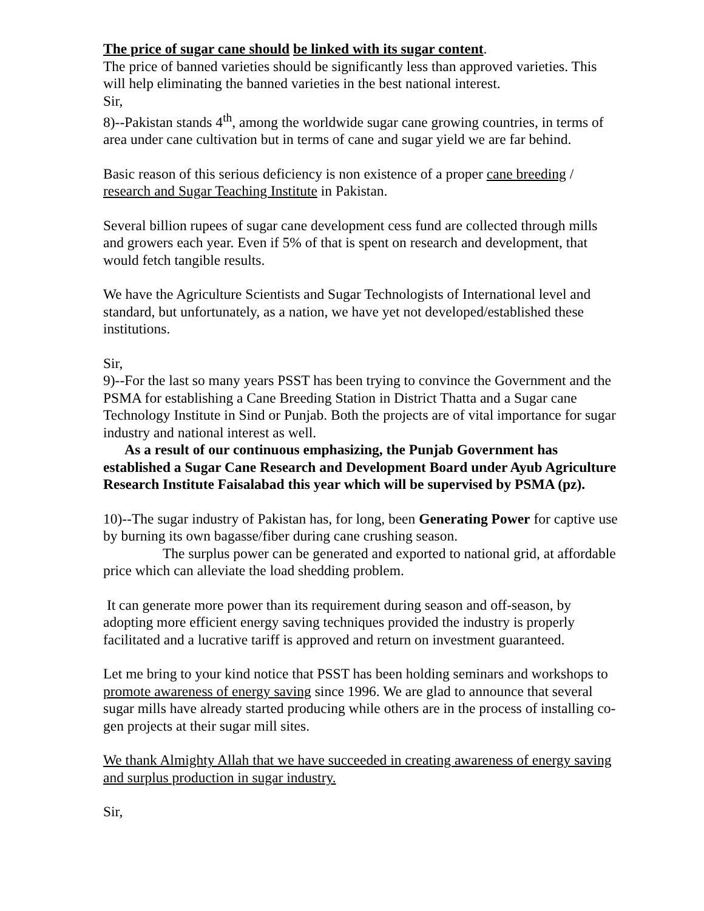The price of sugar cane should be linked with its sugar content.
The price of banned varieties should be significantly less than approved varieties. This will help eliminating the banned varieties in the best national interest.
Sir,
8)--Pakistan stands 4<sup>th</sup>, among the worldwide sugar cane growing countries, in terms of area under cane cultivation but in terms of cane and sugar yield we are far behind.
Basic reason of this serious deficiency is non existence of a proper cane breeding / research and Sugar Teaching Institute in Pakistan.
Several billion rupees of sugar cane development cess fund are collected through mills and growers each year. Even if 5% of that is spent on research and development, that would fetch tangible results.
We have the Agriculture Scientists and Sugar Technologists of International level and standard, but unfortunately, as a nation, we have yet not developed/established these institutions.
Sir,
9)--For the last so many years PSST has been trying to convince the Government and the PSMA for establishing a Cane Breeding Station in District Thatta and a Sugar cane Technology Institute in Sind or Punjab. Both the projects are of vital importance for sugar industry and national interest as well.
As a result of our continuous emphasizing, the Punjab Government has established a Sugar Cane Research and Development Board under Ayub Agriculture Research Institute Faisalabad this year which will be supervised by PSMA (pz).
10)--The sugar industry of Pakistan has, for long, been Generating Power for captive use by burning its own bagasse/fiber during cane crushing season.
The surplus power can be generated and exported to national grid, at affordable price which can alleviate the load shedding problem.
It can generate more power than its requirement during season and off-season, by adopting more efficient energy saving techniques provided the industry is properly facilitated and a lucrative tariff is approved and return on investment guaranteed.
Let me bring to your kind notice that PSST has been holding seminars and workshops to promote awareness of energy saving since 1996. We are glad to announce that several sugar mills have already started producing while others are in the process of installing co-gen projects at their sugar mill sites.
We thank Almighty Allah that we have succeeded in creating awareness of energy saving and surplus production in sugar industry.
Sir,